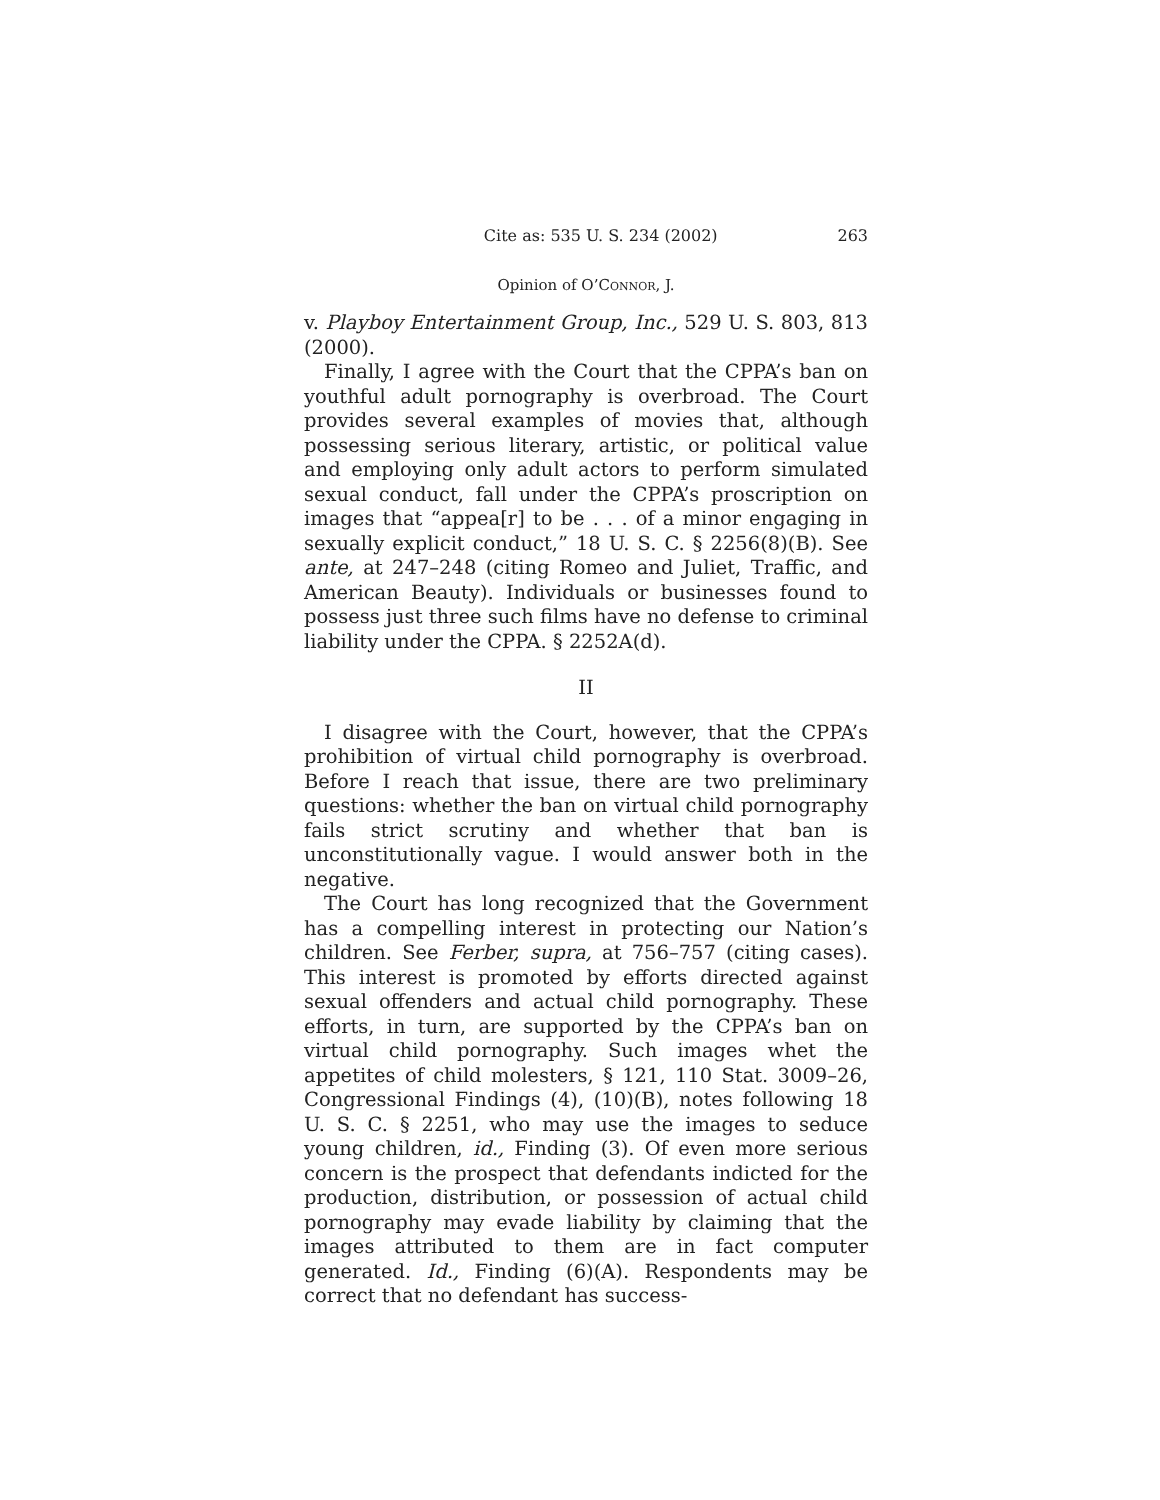Cite as: 535 U. S. 234 (2002) 263
Opinion of O’Connor, J.
v. Playboy Entertainment Group, Inc., 529 U. S. 803, 813 (2000).
Finally, I agree with the Court that the CPPA’s ban on youthful adult pornography is overbroad. The Court provides several examples of movies that, although possessing serious literary, artistic, or political value and employing only adult actors to perform simulated sexual conduct, fall under the CPPA’s proscription on images that “appea[r] to be . . . of a minor engaging in sexually explicit conduct,” 18 U. S. C. § 2256(8)(B). See ante, at 247–248 (citing Romeo and Juliet, Traffic, and American Beauty). Individuals or businesses found to possess just three such films have no defense to criminal liability under the CPPA. § 2252A(d).
II
I disagree with the Court, however, that the CPPA’s prohibition of virtual child pornography is overbroad. Before I reach that issue, there are two preliminary questions: whether the ban on virtual child pornography fails strict scrutiny and whether that ban is unconstitutionally vague. I would answer both in the negative.
The Court has long recognized that the Government has a compelling interest in protecting our Nation’s children. See Ferber, supra, at 756–757 (citing cases). This interest is promoted by efforts directed against sexual offenders and actual child pornography. These efforts, in turn, are supported by the CPPA’s ban on virtual child pornography. Such images whet the appetites of child molesters, § 121, 110 Stat. 3009–26, Congressional Findings (4), (10)(B), notes following 18 U. S. C. § 2251, who may use the images to seduce young children, id., Finding (3). Of even more serious concern is the prospect that defendants indicted for the production, distribution, or possession of actual child pornography may evade liability by claiming that the images attributed to them are in fact computer generated. Id., Finding (6)(A). Respondents may be correct that no defendant has success-